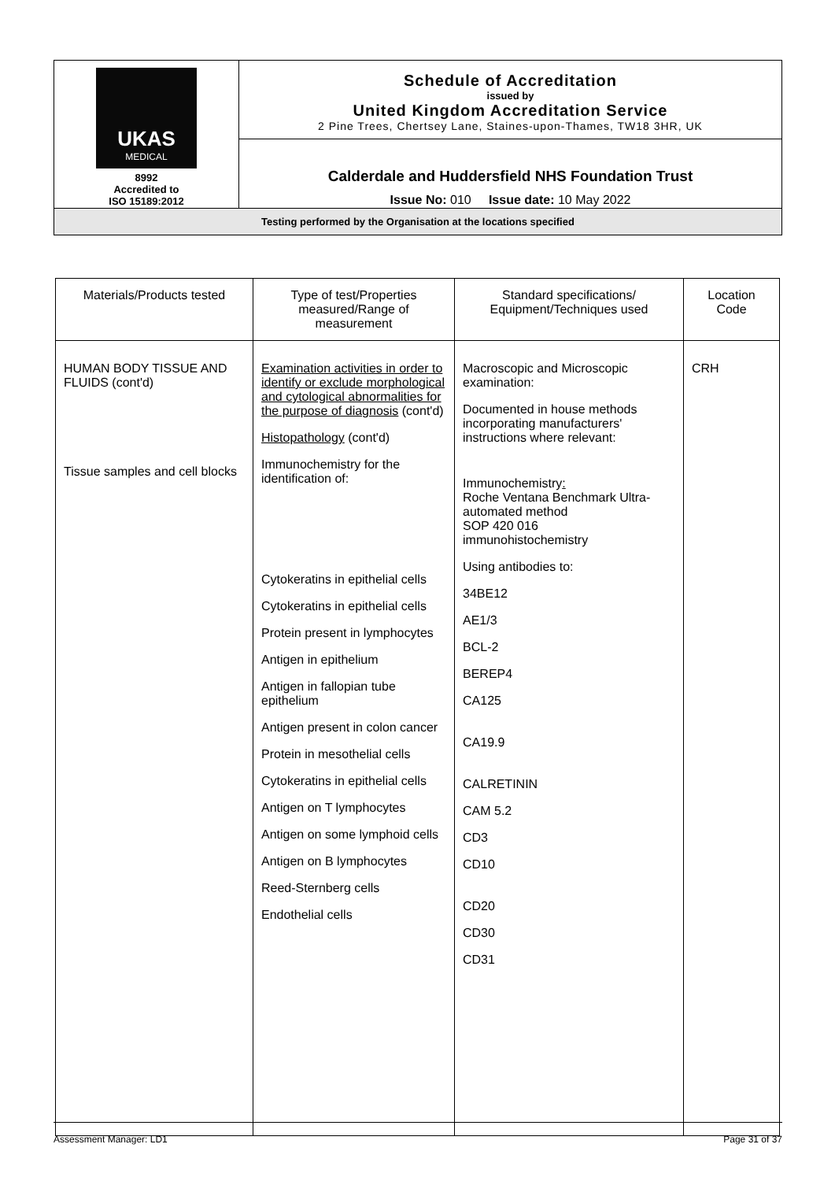| UKAS MEDICAL 8992 Accredited to ISO 15189:2012 | Schedule of Accreditation issued by United Kingdom Accreditation Service 2 Pine Trees, Chertsey Lane, Staines-upon-Thames, TW18 3HR, UK |
| | Calderdale and Huddersfield NHS Foundation Trust Issue No: 010 Issue date: 10 May 2022 |
| Testing performed by the Organisation at the locations specified | |
| Materials/Products tested | Type of test/Properties measured/Range of measurement | Standard specifications/ Equipment/Techniques used | Location Code |
| --- | --- | --- | --- |
| HUMAN BODY TISSUE AND FLUIDS (cont'd) Tissue samples and cell blocks | Examination activities in order to identify or exclude morphological and cytological abnormalities for the purpose of diagnosis (cont'd) Histopathology (cont'd) Immunochemistry for the identification of: Cytokeratins in epithelial cells Cytokeratins in epithelial cells Protein present in lymphocytes Antigen in epithelium Antigen in fallopian tube epithelium Antigen present in colon cancer Protein in mesothelial cells Cytokeratins in epithelial cells Antigen on T lymphocytes Antigen on some lymphoid cells Antigen on B lymphocytes Reed-Sternberg cells Endothelial cells | Macroscopic and Microscopic examination: Documented in house methods incorporating manufacturers' instructions where relevant: Immunochemistry : Roche Ventana Benchmark Ultra-automated method SOP 420 016 immunohistochemistry Using antibodies to: 34BE12 AE1/3 BCL-2 BEREP4 CA125 CA19.9 CALRETININ CAM 5.2 CD3 CD10 CD20 CD30 CD31 | CRH |
Assessment Manager: LD1 Page 31 of 37